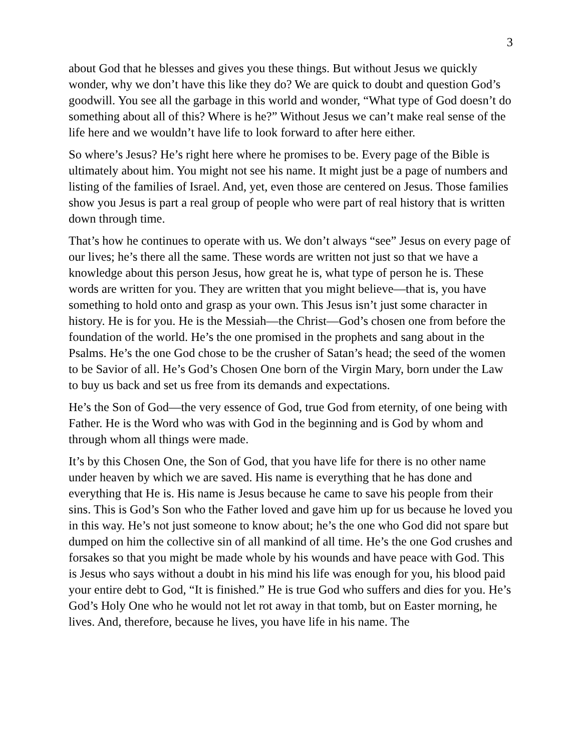3
about God that he blesses and gives you these things. But without Jesus we quickly wonder, why we don’t have this like they do? We are quick to doubt and question God’s goodwill. You see all the garbage in this world and wonder, “What type of God doesn’t do something about all of this? Where is he?” Without Jesus we can’t make real sense of the life here and we wouldn’t have life to look forward to after here either.
So where’s Jesus? He’s right here where he promises to be. Every page of the Bible is ultimately about him. You might not see his name. It might just be a page of numbers and listing of the families of Israel. And, yet, even those are centered on Jesus. Those families show you Jesus is part a real group of people who were part of real history that is written down through time.
That’s how he continues to operate with us. We don’t always “see” Jesus on every page of our lives; he’s there all the same. These words are written not just so that we have a knowledge about this person Jesus, how great he is, what type of person he is. These words are written for you. They are written that you might believe—that is, you have something to hold onto and grasp as your own. This Jesus isn’t just some character in history. He is for you. He is the Messiah—the Christ—God’s chosen one from before the foundation of the world. He’s the one promised in the prophets and sang about in the Psalms. He’s the one God chose to be the crusher of Satan’s head; the seed of the women to be Savior of all. He’s God’s Chosen One born of the Virgin Mary, born under the Law to buy us back and set us free from its demands and expectations.
He’s the Son of God—the very essence of God, true God from eternity, of one being with Father. He is the Word who was with God in the beginning and is God by whom and through whom all things were made.
It’s by this Chosen One, the Son of God, that you have life for there is no other name under heaven by which we are saved. His name is everything that he has done and everything that He is. His name is Jesus because he came to save his people from their sins. This is God’s Son who the Father loved and gave him up for us because he loved you in this way. He’s not just someone to know about; he’s the one who God did not spare but dumped on him the collective sin of all mankind of all time. He’s the one God crushes and forsakes so that you might be made whole by his wounds and have peace with God. This is Jesus who says without a doubt in his mind his life was enough for you, his blood paid your entire debt to God, “It is finished.” He is true God who suffers and dies for you. He’s God’s Holy One who he would not let rot away in that tomb, but on Easter morning, he lives. And, therefore, because he lives, you have life in his name. The